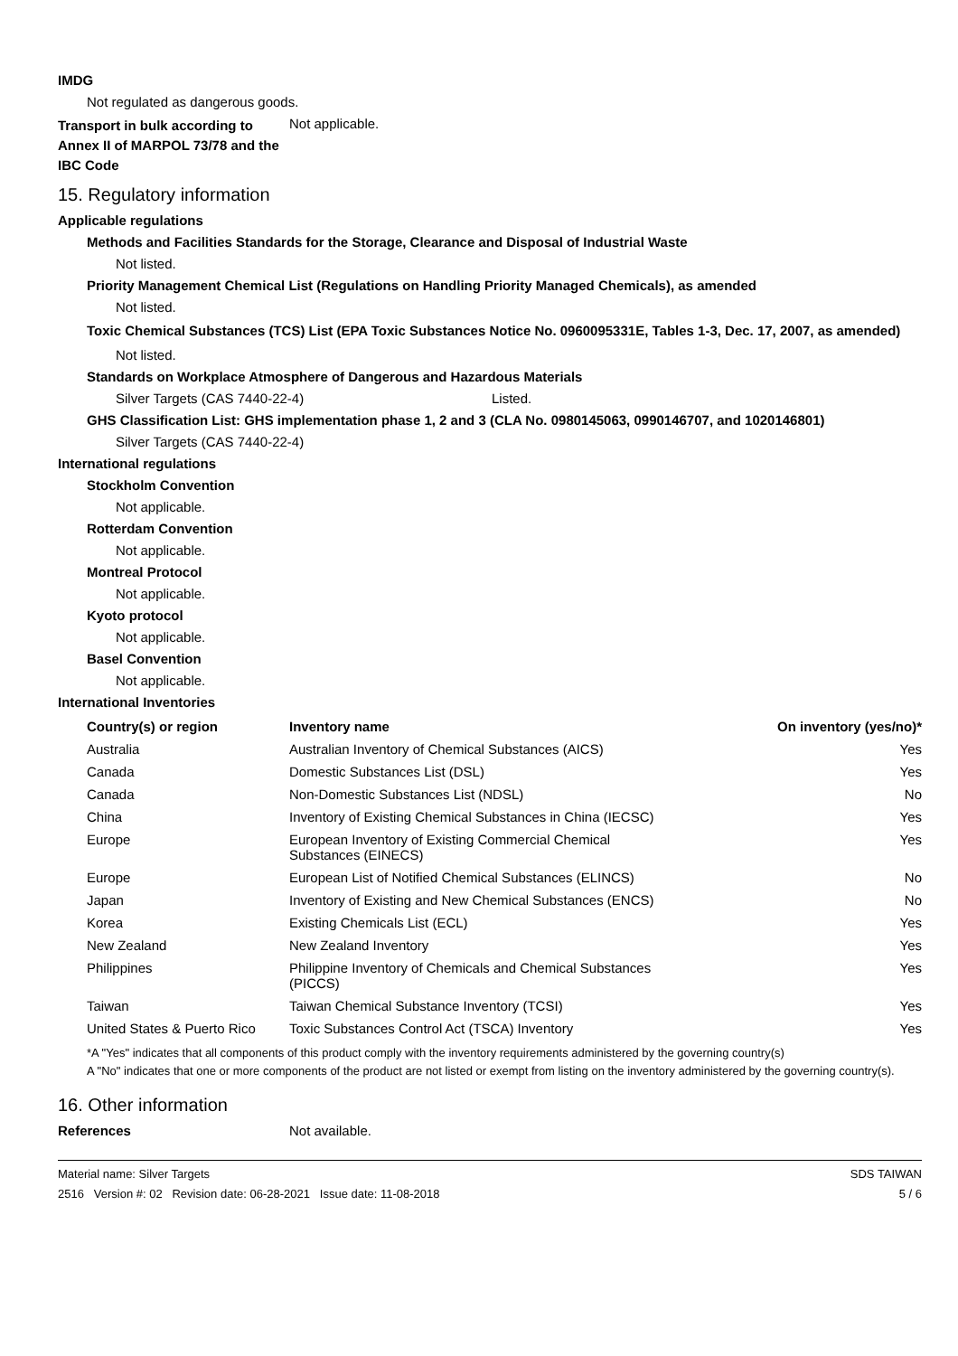IMDG
Not regulated as dangerous goods.
Transport in bulk according to Annex II of MARPOL 73/78 and the IBC Code
Not applicable.
15. Regulatory information
Applicable regulations
Methods and Facilities Standards for the Storage, Clearance and Disposal of Industrial Waste
Not listed.
Priority Management Chemical List (Regulations on Handling Priority Managed Chemicals), as amended
Not listed.
Toxic Chemical Substances (TCS) List (EPA Toxic Substances Notice No. 0960095331E, Tables 1-3, Dec. 17, 2007, as amended)
Not listed.
Standards on Workplace Atmosphere of Dangerous and Hazardous Materials
Silver Targets (CAS 7440-22-4) Listed.
GHS Classification List: GHS implementation phase 1, 2 and 3 (CLA No. 0980145063, 0990146707, and 1020146801)
Silver Targets (CAS 7440-22-4)
International regulations
Stockholm Convention
Not applicable.
Rotterdam Convention
Not applicable.
Montreal Protocol
Not applicable.
Kyoto protocol
Not applicable.
Basel Convention
Not applicable.
International Inventories
| Country(s) or region | Inventory name | On inventory (yes/no)* |
| --- | --- | --- |
| Australia | Australian Inventory of Chemical Substances (AICS) | Yes |
| Canada | Domestic Substances List (DSL) | Yes |
| Canada | Non-Domestic Substances List (NDSL) | No |
| China | Inventory of Existing Chemical Substances in China (IECSC) | Yes |
| Europe | European Inventory of Existing Commercial Chemical Substances (EINECS) | Yes |
| Europe | European List of Notified Chemical Substances (ELINCS) | No |
| Japan | Inventory of Existing and New Chemical Substances (ENCS) | No |
| Korea | Existing Chemicals List (ECL) | Yes |
| New Zealand | New Zealand Inventory | Yes |
| Philippines | Philippine Inventory of Chemicals and Chemical Substances (PICCS) | Yes |
| Taiwan | Taiwan Chemical Substance Inventory (TCSI) | Yes |
| United States & Puerto Rico | Toxic Substances Control Act (TSCA) Inventory | Yes |
*A "Yes" indicates that all components of this product comply with the inventory requirements administered by the governing country(s)
A "No" indicates that one or more components of the product are not listed or exempt from listing on the inventory administered by the governing country(s).
16. Other information
References Not available.
Material name: Silver Targets
2516 Version #: 02 Revision date: 06-28-2021 Issue date: 11-08-2018
SDS TAIWAN
5 / 6